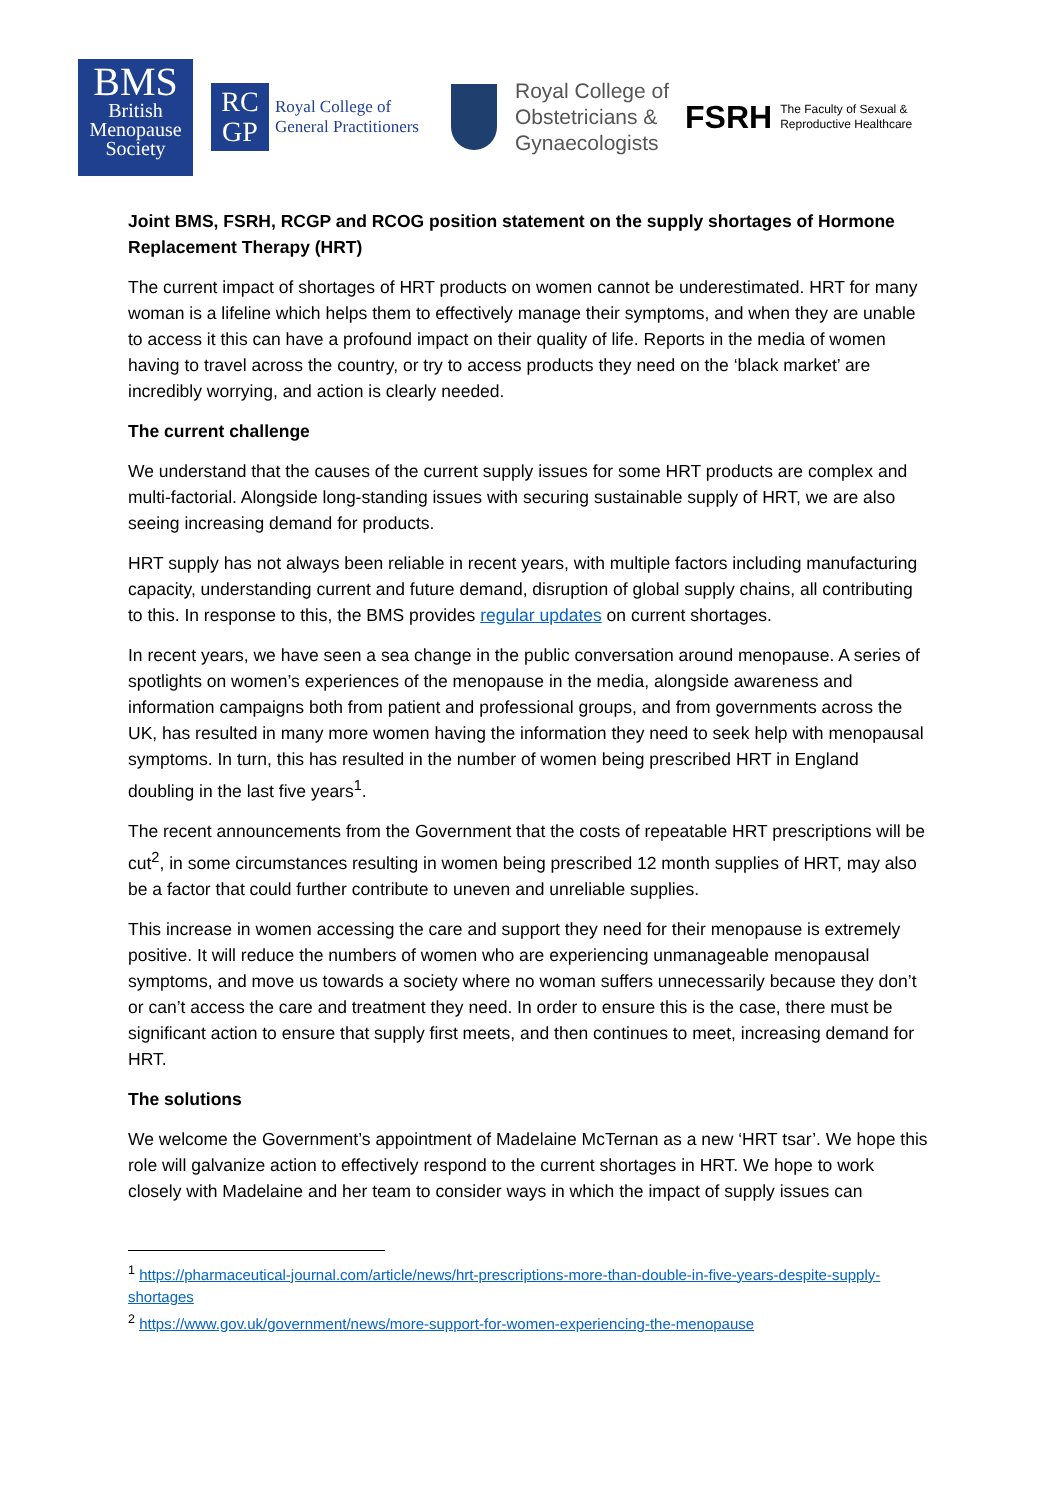BMS
British
Menopause
Society
RC
GP
Royal College of
General Practitioners
Royal College of
Obstetricians &
Gynaecologists
FSRH The Faculty of Sexual &
Reproductive Healthcare
Joint BMS, FSRH, RCGP and RCOG position statement on the supply shortages of Hormone Replacement Therapy (HRT)
The current impact of shortages of HRT products on women cannot be underestimated. HRT for many woman is a lifeline which helps them to effectively manage their symptoms, and when they are unable to access it this can have a profound impact on their quality of life. Reports in the media of women having to travel across the country, or try to access products they need on the ‘black market’ are incredibly worrying, and action is clearly needed.
The current challenge
We understand that the causes of the current supply issues for some HRT products are complex and multi-factorial. Alongside long-standing issues with securing sustainable supply of HRT, we are also seeing increasing demand for products.
HRT supply has not always been reliable in recent years, with multiple factors including manufacturing capacity, understanding current and future demand, disruption of global supply chains, all contributing to this. In response to this, the BMS provides regular updates on current shortages.
In recent years, we have seen a sea change in the public conversation around menopause. A series of spotlights on women’s experiences of the menopause in the media, alongside awareness and information campaigns both from patient and professional groups, and from governments across the UK, has resulted in many more women having the information they need to seek help with menopausal symptoms. In turn, this has resulted in the number of women being prescribed HRT in England doubling in the last five years<sup>1</sup>.
The recent announcements from the Government that the costs of repeatable HRT prescriptions will be cut<sup>2</sup>, in some circumstances resulting in women being prescribed 12 month supplies of HRT, may also be a factor that could further contribute to uneven and unreliable supplies.
This increase in women accessing the care and support they need for their menopause is extremely positive. It will reduce the numbers of women who are experiencing unmanageable menopausal symptoms, and move us towards a society where no woman suffers unnecessarily because they don’t or can’t access the care and treatment they need. In order to ensure this is the case, there must be significant action to ensure that supply first meets, and then continues to meet, increasing demand for HRT.
The solutions
We welcome the Government’s appointment of Madelaine McTernan as a new ‘HRT tsar’. We hope this role will galvanize action to effectively respond to the current shortages in HRT. We hope to work closely with Madelaine and her team to consider ways in which the impact of supply issues can
<sup>1</sup> https://pharmaceutical-journal.com/article/news/hrt-prescriptions-more-than-double-in-five-years-despite-supply-shortages
<sup>2</sup> https://www.gov.uk/government/news/more-support-for-women-experiencing-the-menopause